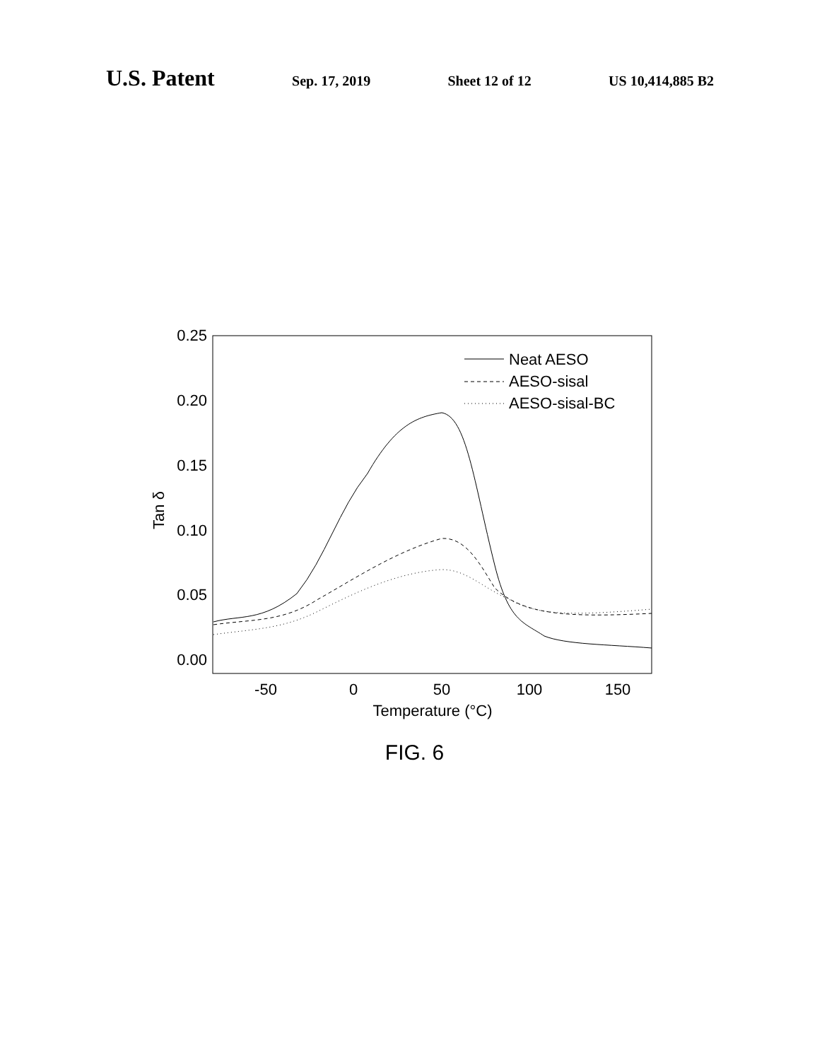U.S. Patent
Sep. 17, 2019 Sheet 12 of 12 US 10,414,885 B2
0.25
0.20
0.15
0.10
0.05
0.00
Tan δ
-50
0
50
100
150
Temperature (°C)
Neat AESO
AESO-sisal
AESO-sisal-BC
FIG. 6